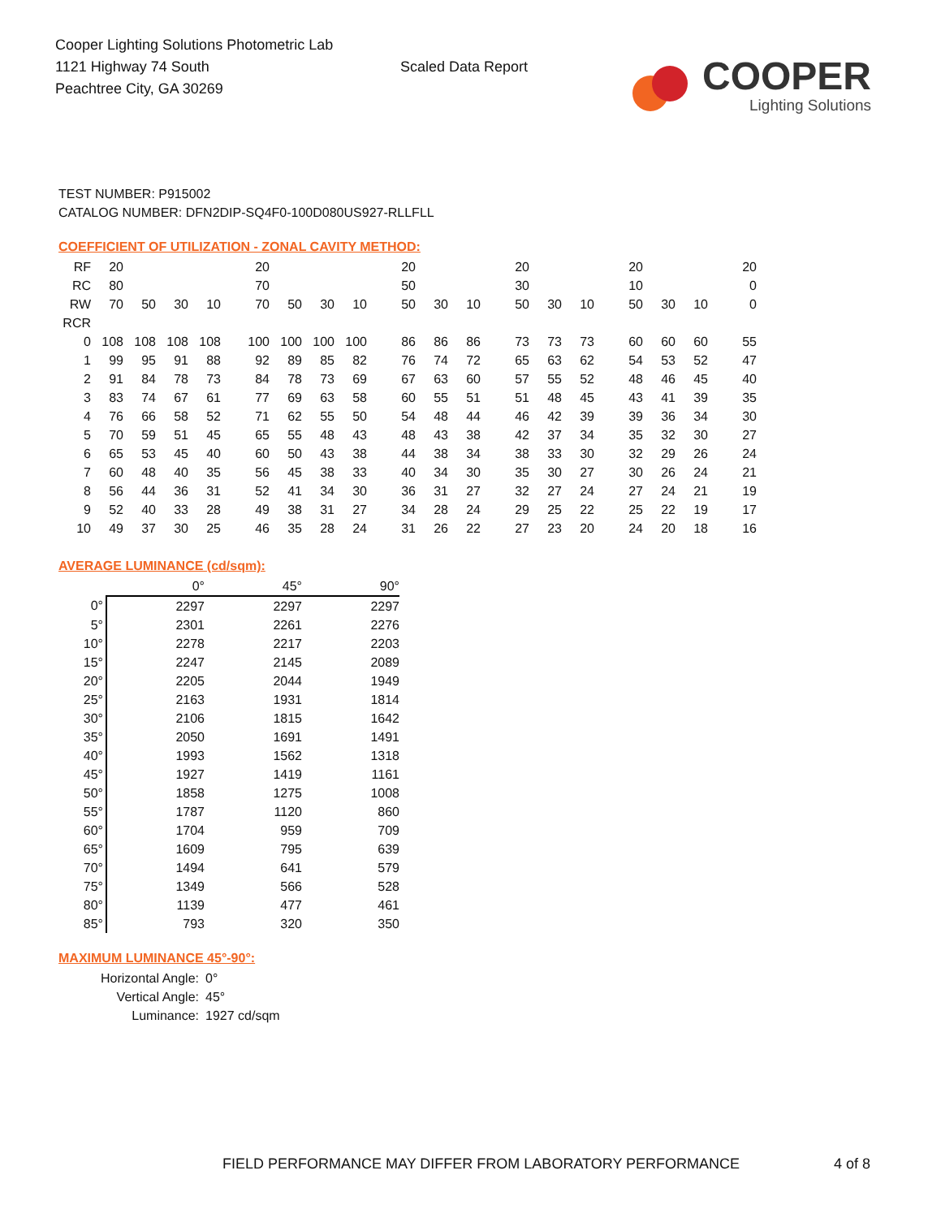Cooper Lighting Solutions Photometric Lab
1121 Highway 74 South
Peachtree City, GA 30269
Scaled Data Report
COOPER
Lighting Solutions
TEST NUMBER: P915002
CATALOG NUMBER: DFN2DIP-SQ4F0-100D080US927-RLLFLL
COEFFICIENT OF UTILIZATION - ZONAL CAVITY METHOD:
| RF | 20 | | | | 20 | | | | 20 | | | 20 | | | 20 | | | 20 |
| RC | 80 | | | | 70 | | | | 50 | | | 30 | | | 10 | | | 0 |
| RW | 70 | 50 | 30 | 10 | 70 | 50 | 30 | 10 | 50 | 30 | 10 | 50 | 30 | 10 | 50 | 30 | 10 | 0 |
| RCR | | | | | | | | | | | | | | | | | | |
| 0 | 108 | 108 | 108 | 108 | 100 | 100 | 100 | 100 | 86 | 86 | 86 | 73 | 73 | 73 | 60 | 60 | 60 | 55 |
| 1 | 99 | 95 | 91 | 88 | 92 | 89 | 85 | 82 | 76 | 74 | 72 | 65 | 63 | 62 | 54 | 53 | 52 | 47 |
| 2 | 91 | 84 | 78 | 73 | 84 | 78 | 73 | 69 | 67 | 63 | 60 | 57 | 55 | 52 | 48 | 46 | 45 | 40 |
| 3 | 83 | 74 | 67 | 61 | 77 | 69 | 63 | 58 | 60 | 55 | 51 | 51 | 48 | 45 | 43 | 41 | 39 | 35 |
| 4 | 76 | 66 | 58 | 52 | 71 | 62 | 55 | 50 | 54 | 48 | 44 | 46 | 42 | 39 | 39 | 36 | 34 | 30 |
| 5 | 70 | 59 | 51 | 45 | 65 | 55 | 48 | 43 | 48 | 43 | 38 | 42 | 37 | 34 | 35 | 32 | 30 | 27 |
| 6 | 65 | 53 | 45 | 40 | 60 | 50 | 43 | 38 | 44 | 38 | 34 | 38 | 33 | 30 | 32 | 29 | 26 | 24 |
| 7 | 60 | 48 | 40 | 35 | 56 | 45 | 38 | 33 | 40 | 34 | 30 | 35 | 30 | 27 | 30 | 26 | 24 | 21 |
| 8 | 56 | 44 | 36 | 31 | 52 | 41 | 34 | 30 | 36 | 31 | 27 | 32 | 27 | 24 | 27 | 24 | 21 | 19 |
| 9 | 52 | 40 | 33 | 28 | 49 | 38 | 31 | 27 | 34 | 28 | 24 | 29 | 25 | 22 | 25 | 22 | 19 | 17 |
| 10 | 49 | 37 | 30 | 25 | 46 | 35 | 28 | 24 | 31 | 26 | 22 | 27 | 23 | 20 | 24 | 20 | 18 | 16 |
AVERAGE LUMINANCE (cd/sqm):
| | 0° | 45° | 90° |
| 0° | 2297 | 2297 | 2297 |
| 5° | 2301 | 2261 | 2276 |
| 10° | 2278 | 2217 | 2203 |
| 15° | 2247 | 2145 | 2089 |
| 20° | 2205 | 2044 | 1949 |
| 25° | 2163 | 1931 | 1814 |
| 30° | 2106 | 1815 | 1642 |
| 35° | 2050 | 1691 | 1491 |
| 40° | 1993 | 1562 | 1318 |
| 45° | 1927 | 1419 | 1161 |
| 50° | 1858 | 1275 | 1008 |
| 55° | 1787 | 1120 | 860 |
| 60° | 1704 | 959 | 709 |
| 65° | 1609 | 795 | 639 |
| 70° | 1494 | 641 | 579 |
| 75° | 1349 | 566 | 528 |
| 80° | 1139 | 477 | 461 |
| 85° | 793 | 320 | 350 |
MAXIMUM LUMINANCE 45°-90°:
Horizontal Angle: 0°
Vertical Angle: 45°
Luminance: 1927 cd/sqm
FIELD PERFORMANCE MAY DIFFER FROM LABORATORY PERFORMANCE
4 of 8